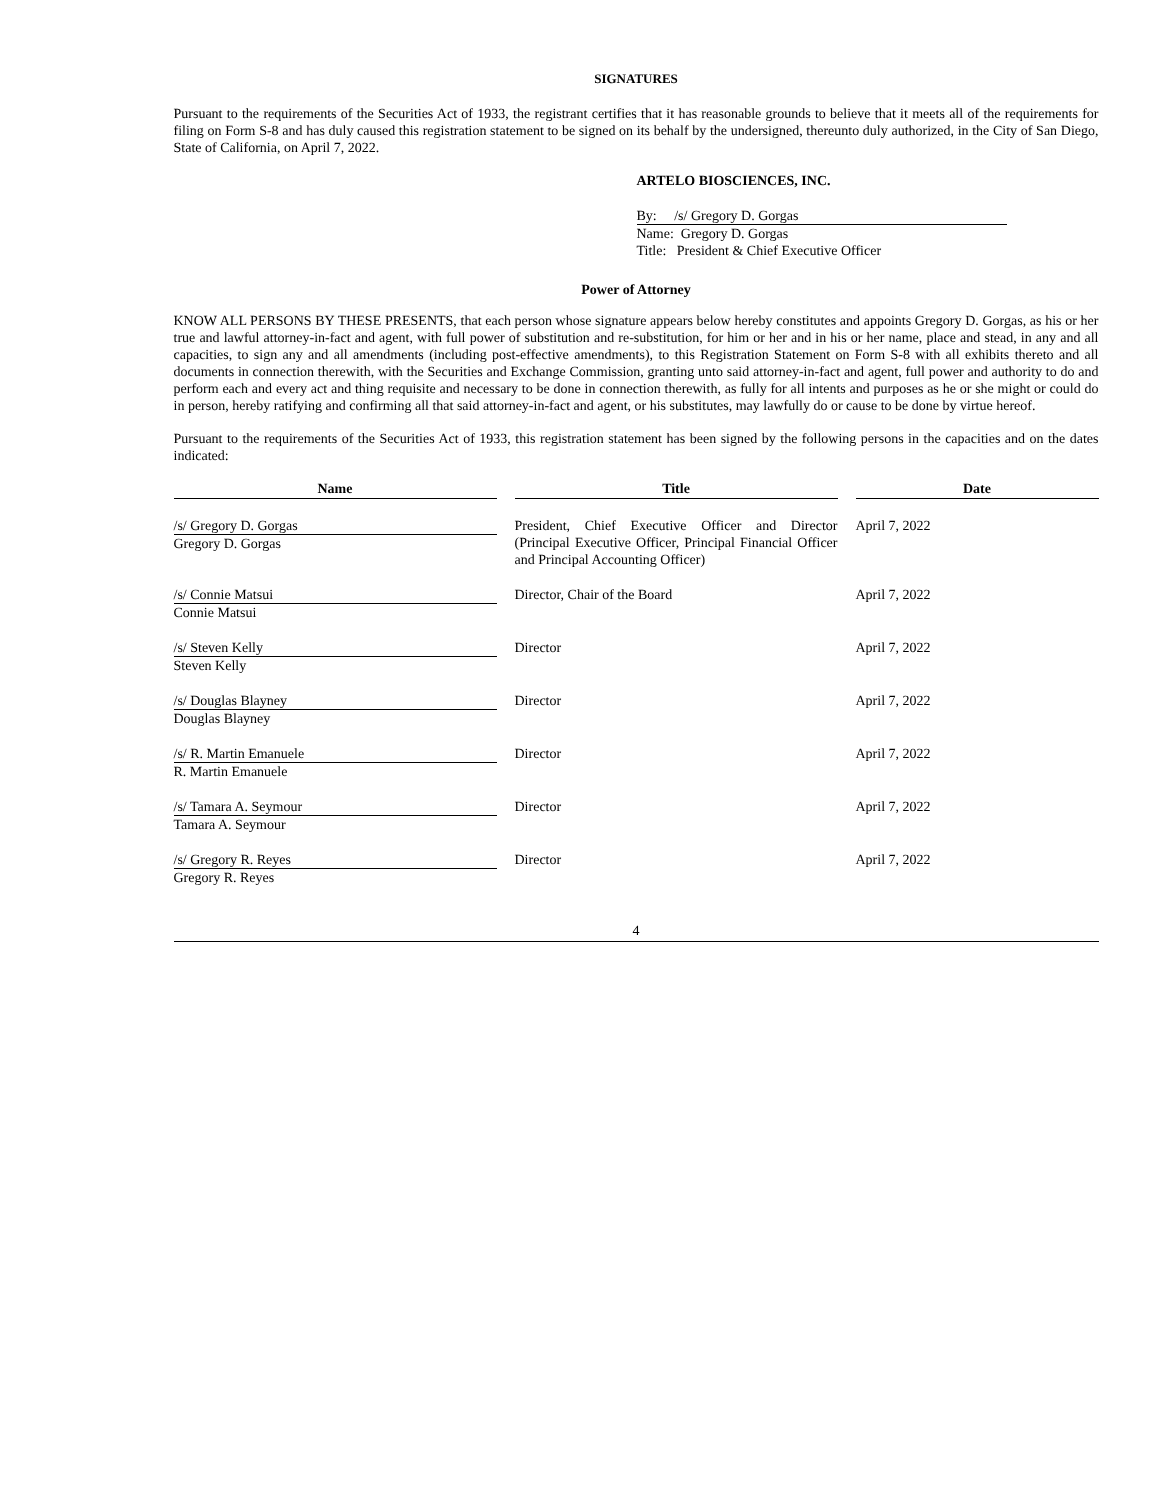SIGNATURES
Pursuant to the requirements of the Securities Act of 1933, the registrant certifies that it has reasonable grounds to believe that it meets all of the requirements for filing on Form S-8 and has duly caused this registration statement to be signed on its behalf by the undersigned, thereunto duly authorized, in the City of San Diego, State of California, on April 7, 2022.
ARTELO BIOSCIENCES, INC.
By: /s/ Gregory D. Gorgas
Name: Gregory D. Gorgas
Title: President & Chief Executive Officer
Power of Attorney
KNOW ALL PERSONS BY THESE PRESENTS, that each person whose signature appears below hereby constitutes and appoints Gregory D. Gorgas, as his or her true and lawful attorney-in-fact and agent, with full power of substitution and re-substitution, for him or her and in his or her name, place and stead, in any and all capacities, to sign any and all amendments (including post-effective amendments), to this Registration Statement on Form S-8 with all exhibits thereto and all documents in connection therewith, with the Securities and Exchange Commission, granting unto said attorney-in-fact and agent, full power and authority to do and perform each and every act and thing requisite and necessary to be done in connection therewith, as fully for all intents and purposes as he or she might or could do in person, hereby ratifying and confirming all that said attorney-in-fact and agent, or his substitutes, may lawfully do or cause to be done by virtue hereof.
Pursuant to the requirements of the Securities Act of 1933, this registration statement has been signed by the following persons in the capacities and on the dates indicated:
| Name | | Title | | Date |
| /s/ Gregory D. Gorgas Gregory D. Gorgas | | President, Chief Executive Officer and Director (Principal Executive Officer, Principal Financial Officer and Principal Accounting Officer) | | April 7, 2022 |
| /s/ Connie Matsui Connie Matsui | | Director, Chair of the Board | | April 7, 2022 |
| /s/ Steven Kelly Steven Kelly | | Director | | April 7, 2022 |
| /s/ Douglas Blayney Douglas Blayney | | Director | | April 7, 2022 |
| /s/ R. Martin Emanuele R. Martin Emanuele | | Director | | April 7, 2022 |
| /s/ Tamara A. Seymour Tamara A. Seymour | | Director | | April 7, 2022 |
| /s/ Gregory R. Reyes Gregory R. Reyes | | Director | | April 7, 2022 |
4